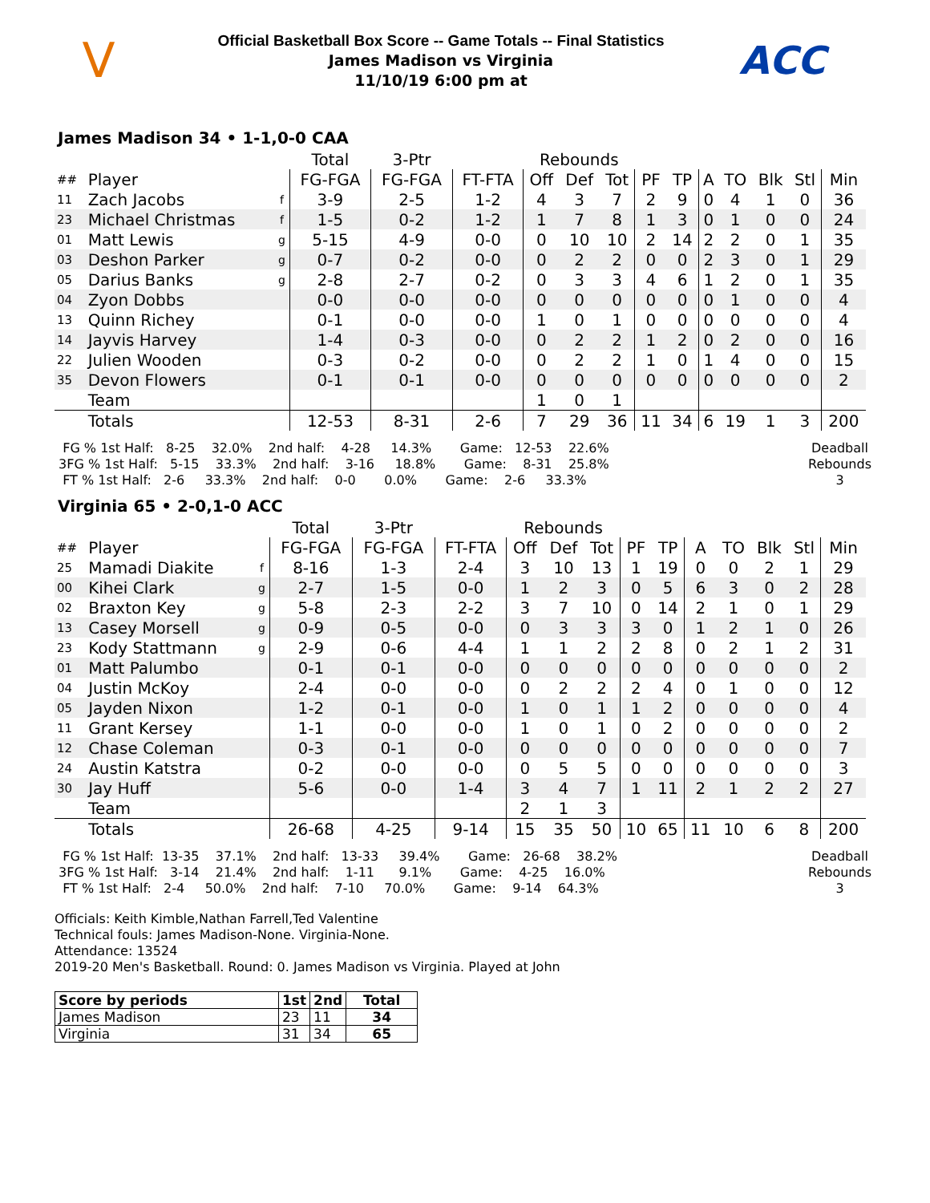V
Official Basketball Box Score -- Game Totals -- Final Statistics
James Madison vs Virginia
11/10/19 6:00 pm at
ACC
James Madison 34 • 1-1,0-0 CAA
| | | | Total | 3-Ptr | | Rebounds | | | | | | | | | |
| --- | --- | --- | --- | --- | --- | --- | --- | --- | --- | --- | --- | --- | --- | --- | --- |
| ## | Player | | FG-FGA | FG-FGA | FT-FTA | Off | Def | Tot | PF | TP | A | TO | Blk | Stl | Min |
| 11 | Zach Jacobs | f | 3-9 | 2-5 | 1-2 | 4 | 3 | 7 | 2 | 9 | 0 | 4 | 1 | 0 | 36 |
| 23 | Michael Christmas | f | 1-5 | 0-2 | 1-2 | 1 | 7 | 8 | 1 | 3 | 0 | 1 | 0 | 0 | 24 |
| 01 | Matt Lewis | g | 5-15 | 4-9 | 0-0 | 0 | 10 | 10 | 2 | 14 | 2 | 2 | 0 | 1 | 35 |
| 03 | Deshon Parker | g | 0-7 | 0-2 | 0-0 | 0 | 2 | 2 | 0 | 0 | 2 | 3 | 0 | 1 | 29 |
| 05 | Darius Banks | g | 2-8 | 2-7 | 0-2 | 0 | 3 | 3 | 4 | 6 | 1 | 2 | 0 | 1 | 35 |
| 04 | Zyon Dobbs | | 0-0 | 0-0 | 0-0 | 0 | 0 | 0 | 0 | 0 | 0 | 1 | 0 | 0 | 4 |
| 13 | Quinn Richey | | 0-1 | 0-0 | 0-0 | 1 | 0 | 1 | 0 | 0 | 0 | 0 | 0 | 0 | 4 |
| 14 | Jayvis Harvey | | 1-4 | 0-3 | 0-0 | 0 | 2 | 2 | 1 | 2 | 0 | 2 | 0 | 0 | 16 |
| 22 | Julien Wooden | | 0-3 | 0-2 | 0-0 | 0 | 2 | 2 | 1 | 0 | 1 | 4 | 0 | 0 | 15 |
| 35 | Devon Flowers | | 0-1 | 0-1 | 0-0 | 0 | 0 | 0 | 0 | 0 | 0 | 0 | 0 | 0 | 2 |
| | Team | | | | | 1 | 0 | 1 | | | | | | | |
| | Totals | | 12-53 | 8-31 | 2-6 | 7 | 29 | 36 | 11 | 34 | 6 | 19 | 1 | 3 | 200 |
  FG % 1st Half:   8-25    32.0%    2nd half:    4-28     14.3%       Game:   12-53    22.6%
 3FG % 1st Half:   5-15    33.3%    2nd half:    3-16     18.8%       Game:    8-31    25.8%
  FT % 1st Half:   2-6     33.3%    2nd half:    0-0       0.0%       Game:    2-6     33.3%
Deadball
Rebounds
3
Virginia 65 • 2-0,1-0 ACC
| | | | Total | 3-Ptr | | Rebounds | | | | | | | | | |
| --- | --- | --- | --- | --- | --- | --- | --- | --- | --- | --- | --- | --- | --- | --- | --- |
| ## | Player | | FG-FGA | FG-FGA | FT-FTA | Off | Def | Tot | PF | TP | A | TO | Blk | Stl | Min |
| 25 | Mamadi Diakite | f | 8-16 | 1-3 | 2-4 | 3 | 10 | 13 | 1 | 19 | 0 | 0 | 2 | 1 | 29 |
| 00 | Kihei Clark | g | 2-7 | 1-5 | 0-0 | 1 | 2 | 3 | 0 | 5 | 6 | 3 | 0 | 2 | 28 |
| 02 | Braxton Key | g | 5-8 | 2-3 | 2-2 | 3 | 7 | 10 | 0 | 14 | 2 | 1 | 0 | 1 | 29 |
| 13 | Casey Morsell | g | 0-9 | 0-5 | 0-0 | 0 | 3 | 3 | 3 | 0 | 1 | 2 | 1 | 0 | 26 |
| 23 | Kody Stattmann | g | 2-9 | 0-6 | 4-4 | 1 | 1 | 2 | 2 | 8 | 0 | 2 | 1 | 2 | 31 |
| 01 | Matt Palumbo | | 0-1 | 0-1 | 0-0 | 0 | 0 | 0 | 0 | 0 | 0 | 0 | 0 | 0 | 2 |
| 04 | Justin McKoy | | 2-4 | 0-0 | 0-0 | 0 | 2 | 2 | 2 | 4 | 0 | 1 | 0 | 0 | 12 |
| 05 | Jayden Nixon | | 1-2 | 0-1 | 0-0 | 1 | 0 | 1 | 1 | 2 | 0 | 0 | 0 | 0 | 4 |
| 11 | Grant Kersey | | 1-1 | 0-0 | 0-0 | 1 | 0 | 1 | 0 | 2 | 0 | 0 | 0 | 0 | 2 |
| 12 | Chase Coleman | | 0-3 | 0-1 | 0-0 | 0 | 0 | 0 | 0 | 0 | 0 | 0 | 0 | 0 | 7 |
| 24 | Austin Katstra | | 0-2 | 0-0 | 0-0 | 0 | 5 | 5 | 0 | 0 | 0 | 0 | 0 | 0 | 3 |
| 30 | Jay Huff | | 5-6 | 0-0 | 1-4 | 3 | 4 | 7 | 1 | 11 | 2 | 1 | 2 | 2 | 27 |
| | Team | | | | | 2 | 1 | 3 | | | | | | | |
| | Totals | | 26-68 | 4-25 | 9-14 | 15 | 35 | 50 | 10 | 65 | 11 | 10 | 6 | 8 | 200 |
  FG % 1st Half:  13-35    37.1%    2nd half:   13-33     39.4%       Game:   26-68    38.2%
 3FG % 1st Half:   3-14    21.4%    2nd half:    1-11      9.1%       Game:    4-25    16.0%
  FT % 1st Half:   2-4     50.0%    2nd half:    7-10     70.0%       Game:    9-14    64.3%
Deadball
Rebounds
3
Officials: Keith Kimble,Nathan Farrell,Ted Valentine
Technical fouls: James Madison-None. Virginia-None.
Attendance: 13524
2019-20 Men's Basketball. Round: 0. James Madison vs Virginia. Played at John
| Score by periods | 1st | 2nd | Total |
| --- | --- | --- | --- |
| James Madison | 23 | 11 | 34 |
| Virginia | 31 | 34 | 65 |